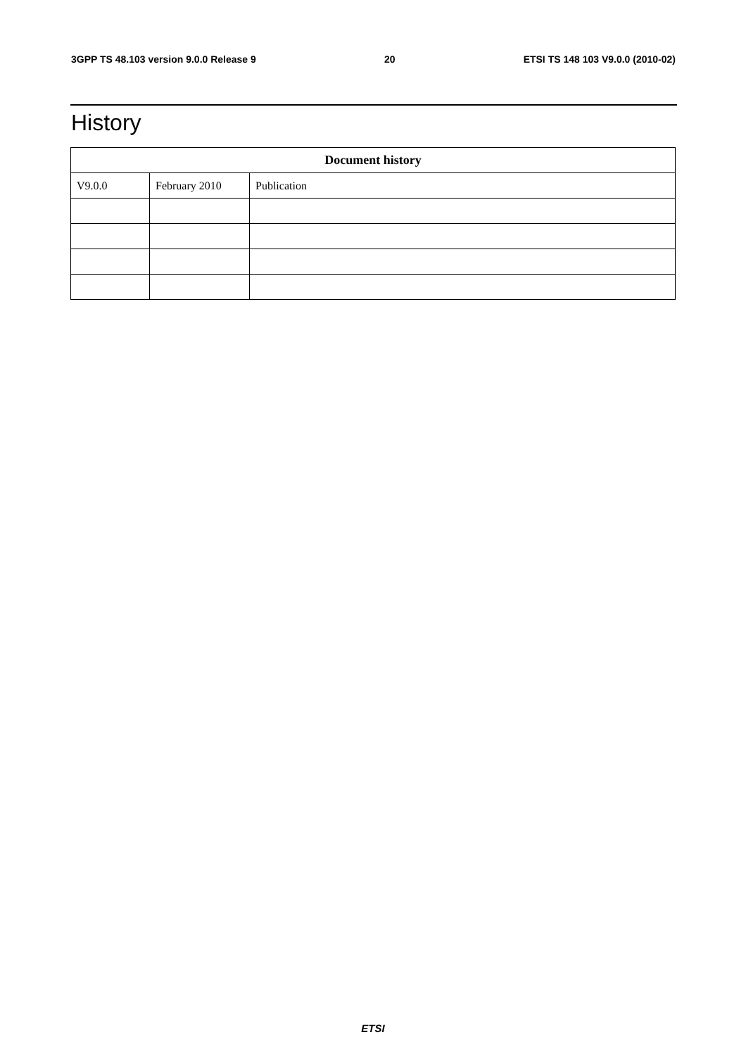3GPP TS 48.103 version 9.0.0 Release 9 20 ETSI TS 148 103 V9.0.0 (2010-02)
History
| Document history | | |
| --- | --- | --- |
| V9.0.0 | February 2010 | Publication |
ETSI